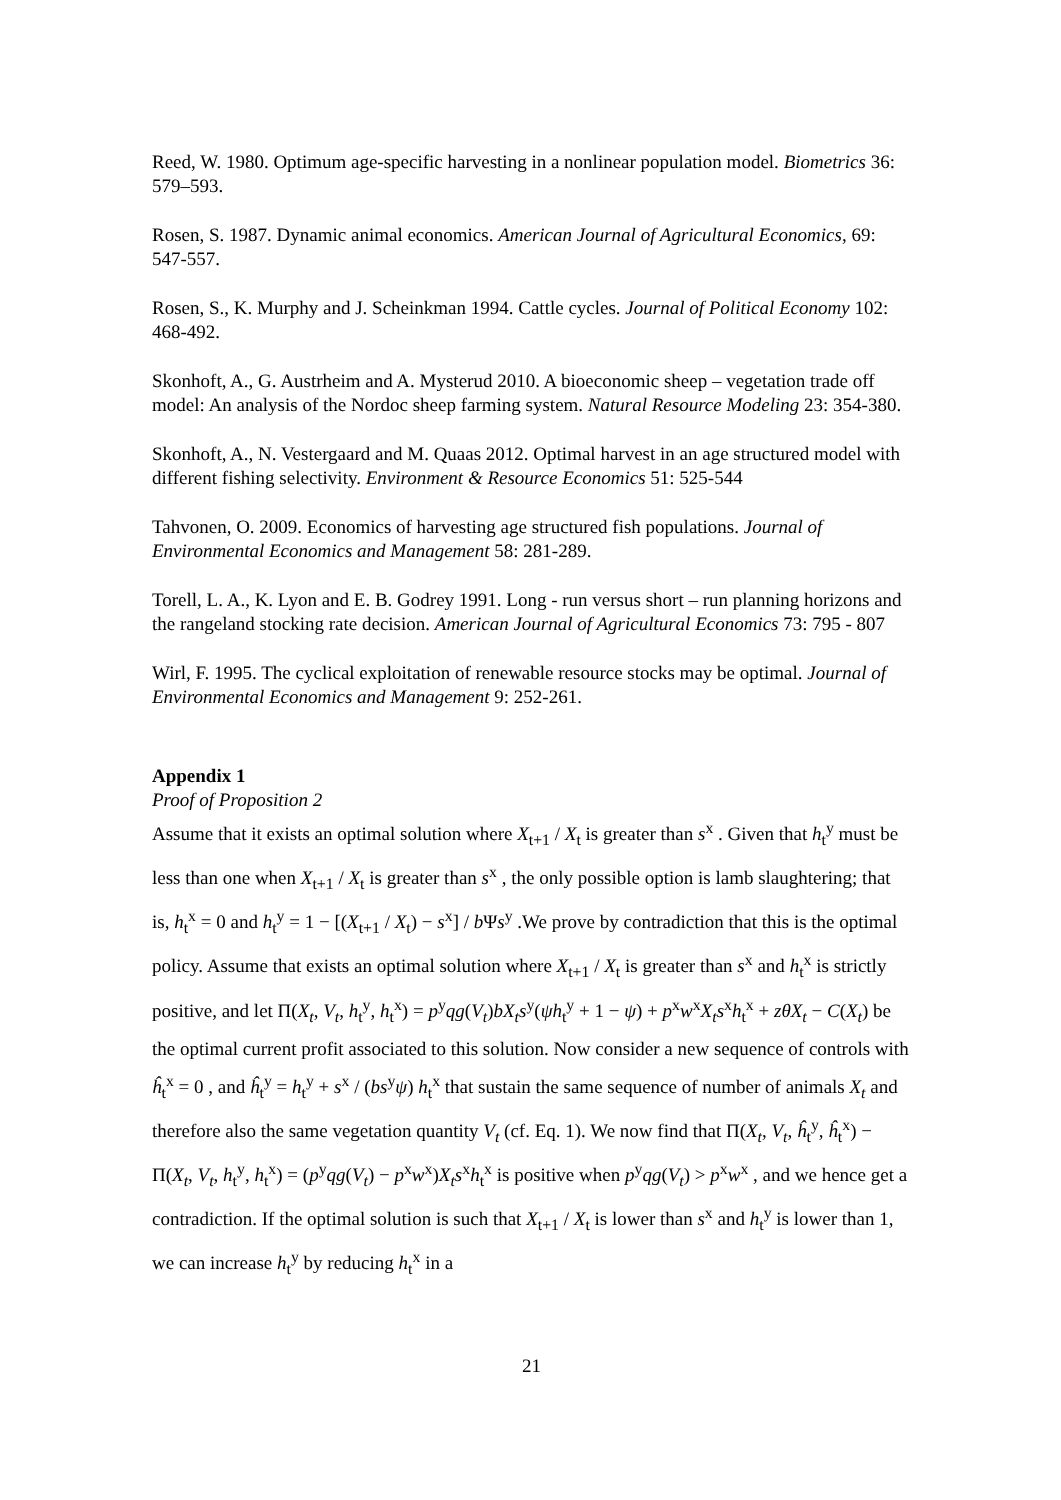Reed, W. 1980. Optimum age-specific harvesting in a nonlinear population model. Biometrics 36: 579–593.
Rosen, S. 1987. Dynamic animal economics. American Journal of Agricultural Economics, 69: 547-557.
Rosen, S., K. Murphy and J. Scheinkman 1994. Cattle cycles. Journal of Political Economy 102: 468-492.
Skonhoft, A., G. Austrheim and A. Mysterud 2010. A bioeconomic sheep – vegetation trade off model: An analysis of the Nordoc sheep farming system. Natural Resource Modeling 23: 354-380.
Skonhoft, A., N. Vestergaard and M. Quaas 2012. Optimal harvest in an age structured model with different fishing selectivity. Environment & Resource Economics 51: 525-544
Tahvonen, O. 2009. Economics of harvesting age structured fish populations. Journal of Environmental Economics and Management 58: 281-289.
Torell, L. A., K. Lyon and E. B. Godrey 1991. Long - run versus short – run planning horizons and the rangeland stocking rate decision. American Journal of Agricultural Economics 73: 795 - 807
Wirl, F. 1995. The cyclical exploitation of renewable resource stocks may be optimal. Journal of Environmental Economics and Management 9: 252-261.
Appendix 1
Proof of Proposition 2
Assume that it exists an optimal solution where X<sub>t+1</sub> / X<sub>t</sub> is greater than s<sup>x</sup> . Given that h<sub>t</sub><sup>y</sup> must be less than one when X<sub>t+1</sub> / X<sub>t</sub> is greater than s<sup>x</sup> , the only possible option is lamb slaughtering; that is, h<sub>t</sub><sup>x</sup> = 0 and h<sub>t</sub><sup>y</sup> = 1 − [(X<sub>t+1</sub> / X<sub>t</sub>) − s<sup>x</sup>] / b Ψs<sup>y</sup> .We prove by contradiction that this is the optimal policy. Assume that exists an optimal solution where X<sub>t+1</sub> / X<sub>t</sub> is greater than s<sup>x</sup> and h<sub>t</sub><sup>x</sup> is strictly positive, and let Π(X<sub>t</sub>, V<sub>t</sub>, h<sub>t</sub><sup>y</sup>, h<sub>t</sub><sup>x</sup>) = p<sup>y</sup>qg(V<sub>t</sub>)bX<sub>t</sub>s<sup>y</sup>(ψh<sub>t</sub><sup>y</sup> + 1 − ψ) + p<sup>x</sup>w<sup>x</sup>X<sub>t</sub>s<sup>x</sup>h<sub>t</sub><sup>x</sup> + zθX<sub>t</sub> − C(X<sub>t</sub>) be the optimal current profit associated to this solution. Now consider a new sequence of controls with ĥ<sub>t</sub><sup>x</sup> = 0 , and ĥ<sub>t</sub><sup>y</sup> = h<sub>t</sub><sup>y</sup> + s<sup>x</sup> / (bs<sup>y</sup>ψ) h<sub>t</sub><sup>x</sup> that sustain the same sequence of number of animals X<sub>t</sub> and therefore also the same vegetation quantity V<sub>t</sub> (cf. Eq. 1). We now find that Π(X<sub>t</sub>, V<sub>t</sub>, ĥ<sub>t</sub><sup>y</sup>, ĥ<sub>t</sub><sup>x</sup>) − Π(X<sub>t</sub>, V<sub>t</sub>, h<sub>t</sub><sup>y</sup>, h<sub>t</sub><sup>x</sup>) = (p<sup>y</sup>qg(V<sub>t</sub>) − p<sup>x</sup>w<sup>x</sup>)X<sub>t</sub>s<sup>x</sup>h<sub>t</sub><sup>x</sup> is positive when p<sup>y</sup>qg(V<sub>t</sub>) > p<sup>x</sup>w<sup>x</sup> , and we hence get a contradiction. If the optimal solution is such that X<sub>t+1</sub> / X<sub>t</sub> is lower than s<sup>x</sup> and h<sub>t</sub><sup>y</sup> is lower than 1, we can increase h<sub>t</sub><sup>y</sup> by reducing h<sub>t</sub><sup>x</sup> in a
21